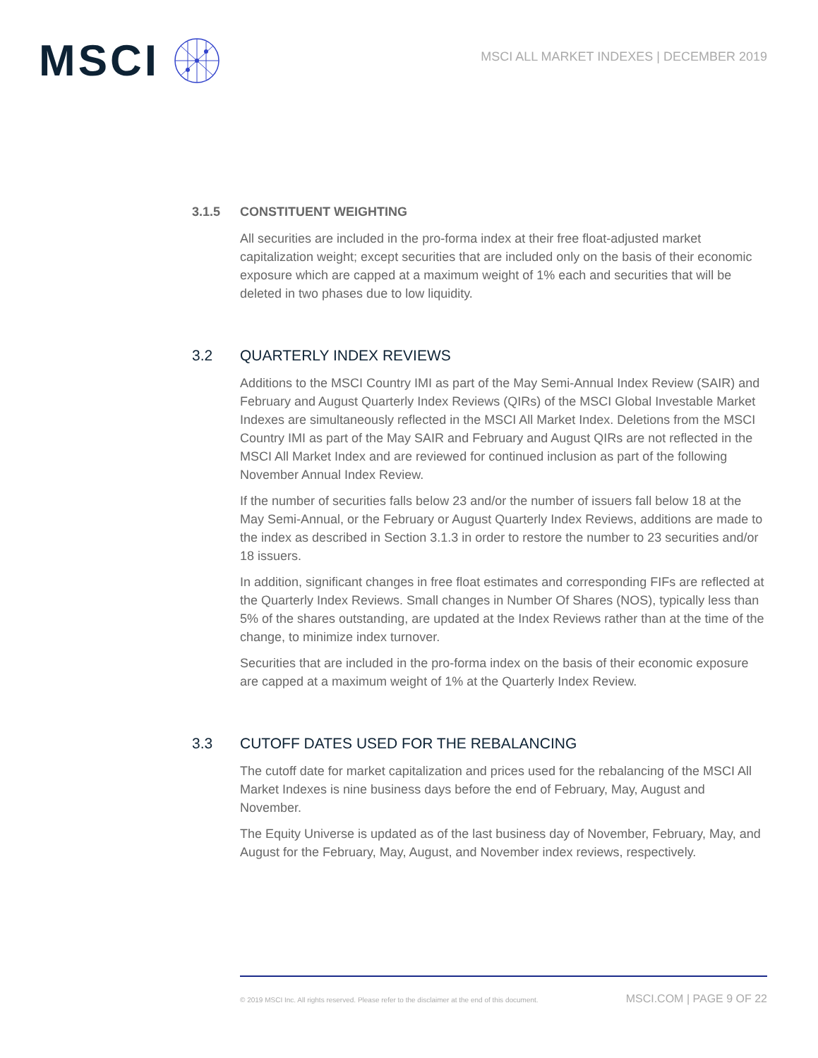MSCI
MSCI ALL MARKET INDEXES | DECEMBER 2019
3.1.5 CONSTITUENT WEIGHTING
All securities are included in the pro-forma index at their free float-adjusted market capitalization weight; except securities that are included only on the basis of their economic exposure which are capped at a maximum weight of 1% each and securities that will be deleted in two phases due to low liquidity.
3.2 QUARTERLY INDEX REVIEWS
Additions to the MSCI Country IMI as part of the May Semi-Annual Index Review (SAIR) and February and August Quarterly Index Reviews (QIRs) of the MSCI Global Investable Market Indexes are simultaneously reflected in the MSCI All Market Index. Deletions from the MSCI Country IMI as part of the May SAIR and February and August QIRs are not reflected in the MSCI All Market Index and are reviewed for continued inclusion as part of the following November Annual Index Review.
If the number of securities falls below 23 and/or the number of issuers fall below 18 at the May Semi-Annual, or the February or August Quarterly Index Reviews, additions are made to the index as described in Section 3.1.3 in order to restore the number to 23 securities and/or 18 issuers.
In addition, significant changes in free float estimates and corresponding FIFs are reflected at the Quarterly Index Reviews. Small changes in Number Of Shares (NOS), typically less than 5% of the shares outstanding, are updated at the Index Reviews rather than at the time of the change, to minimize index turnover.
Securities that are included in the pro-forma index on the basis of their economic exposure are capped at a maximum weight of 1% at the Quarterly Index Review.
3.3 CUTOFF DATES USED FOR THE REBALANCING
The cutoff date for market capitalization and prices used for the rebalancing of the MSCI All Market Indexes is nine business days before the end of February, May, August and November.
The Equity Universe is updated as of the last business day of November, February, May, and August for the February, May, August, and November index reviews, respectively.
© 2019 MSCI Inc. All rights reserved. Please refer to the disclaimer at the end of this document. MSCI.COM | PAGE 9 OF 22